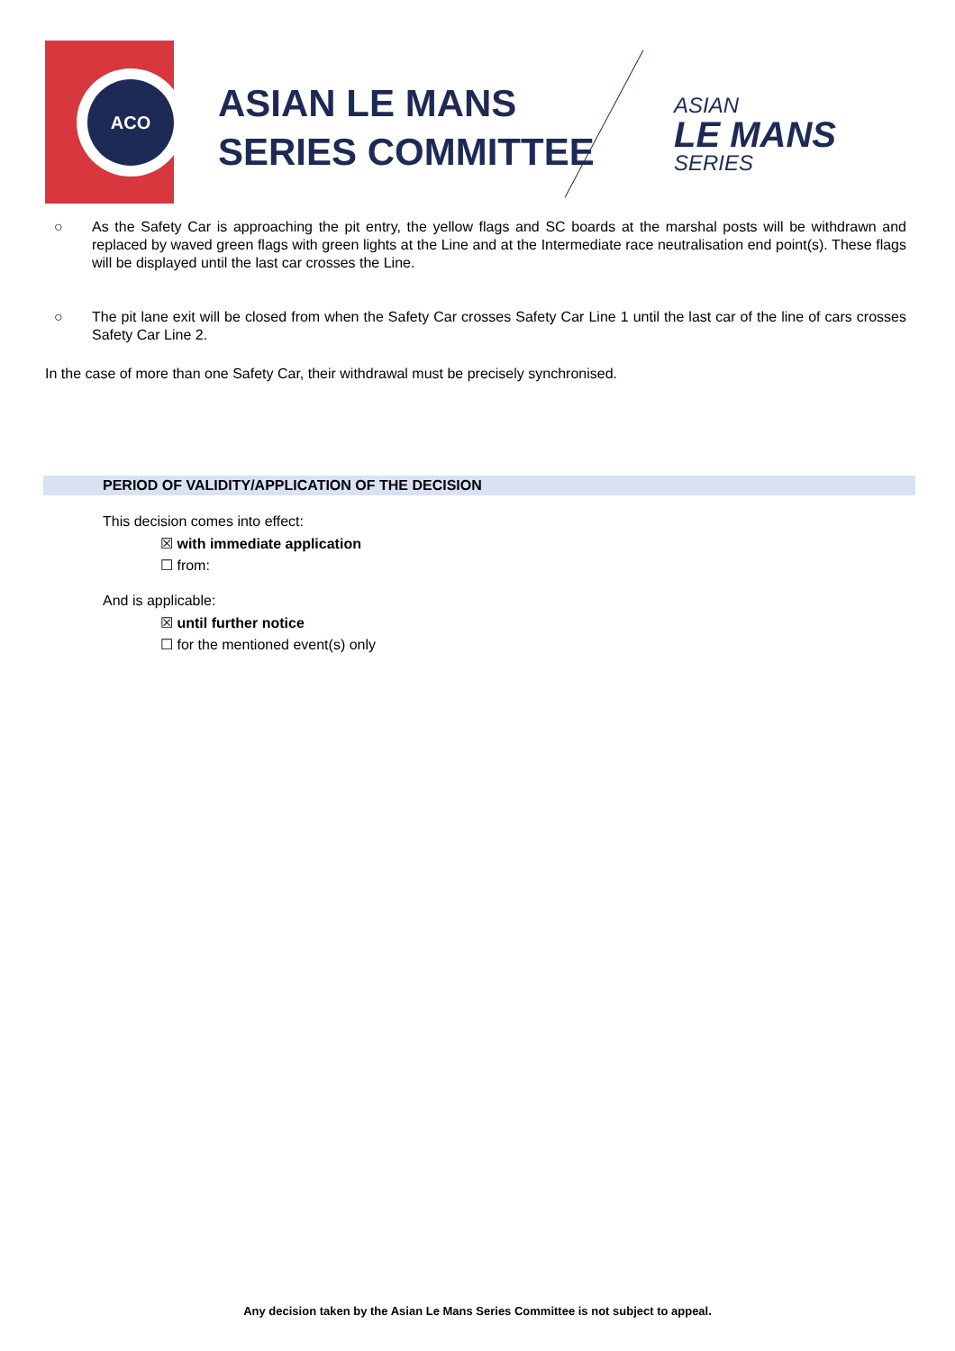ACO
ASIAN LE MANS
SERIES COMMITTEE
ASIAN
LE MANS
SERIES
○ As the Safety Car is approaching the pit entry, the yellow flags and SC boards at the marshal posts will be withdrawn and replaced by waved green flags with green lights at the Line and at the Intermediate race neutralisation end point(s). These flags will be displayed until the last car crosses the Line.
○ The pit lane exit will be closed from when the Safety Car crosses Safety Car Line 1 until the last car of the line of cars crosses Safety Car Line 2.
In the case of more than one Safety Car, their withdrawal must be precisely synchronised.
PERIOD OF VALIDITY/APPLICATION OF THE DECISION
This decision comes into effect:
☒ with immediate application
☐ from:
And is applicable:
☒ until further notice
☐ for the mentioned event(s) only
Any decision taken by the Asian Le Mans Series Committee is not subject to appeal.